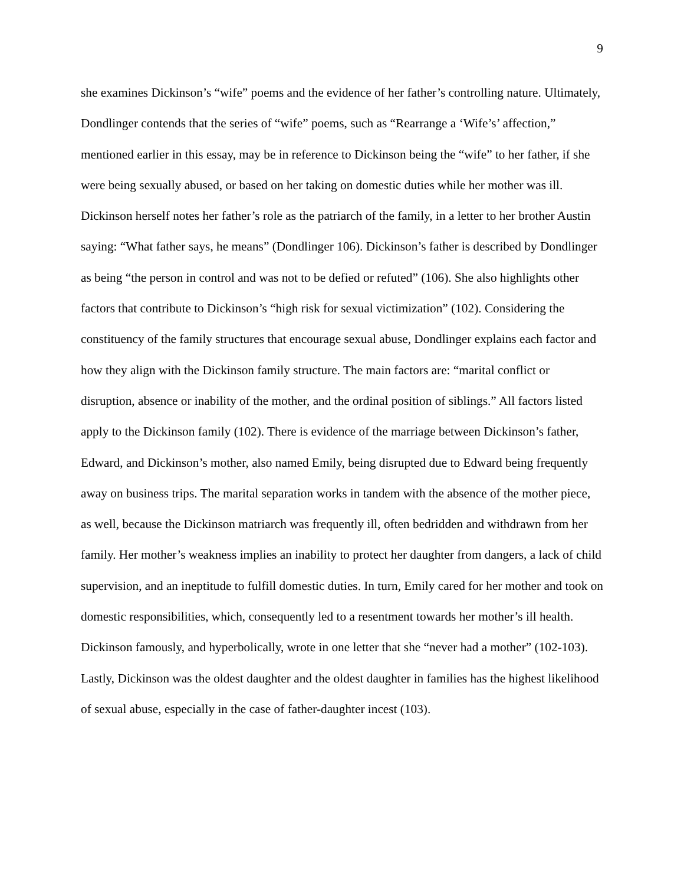9
she examines Dickinson’s “wife” poems and the evidence of her father’s controlling nature. Ultimately, Dondlinger contends that the series of “wife” poems, such as “Rearrange a ‘Wife’s’ affection,” mentioned earlier in this essay, may be in reference to Dickinson being the “wife” to her father, if she were being sexually abused, or based on her taking on domestic duties while her mother was ill. Dickinson herself notes her father’s role as the patriarch of the family, in a letter to her brother Austin saying: “What father says, he means” (Dondlinger 106). Dickinson’s father is described by Dondlinger as being “the person in control and was not to be defied or refuted” (106). She also highlights other factors that contribute to Dickinson’s “high risk for sexual victimization” (102). Considering the constituency of the family structures that encourage sexual abuse, Dondlinger explains each factor and how they align with the Dickinson family structure. The main factors are: “marital conflict or disruption, absence or inability of the mother, and the ordinal position of siblings.” All factors listed apply to the Dickinson family (102). There is evidence of the marriage between Dickinson’s father, Edward, and Dickinson’s mother, also named Emily, being disrupted due to Edward being frequently away on business trips. The marital separation works in tandem with the absence of the mother piece, as well, because the Dickinson matriarch was frequently ill, often bedridden and withdrawn from her family. Her mother’s weakness implies an inability to protect her daughter from dangers, a lack of child supervision, and an ineptitude to fulfill domestic duties. In turn, Emily cared for her mother and took on domestic responsibilities, which, consequently led to a resentment towards her mother’s ill health. Dickinson famously, and hyperbolically, wrote in one letter that she “never had a mother” (102-103). Lastly, Dickinson was the oldest daughter and the oldest daughter in families has the highest likelihood of sexual abuse, especially in the case of father-daughter incest (103).